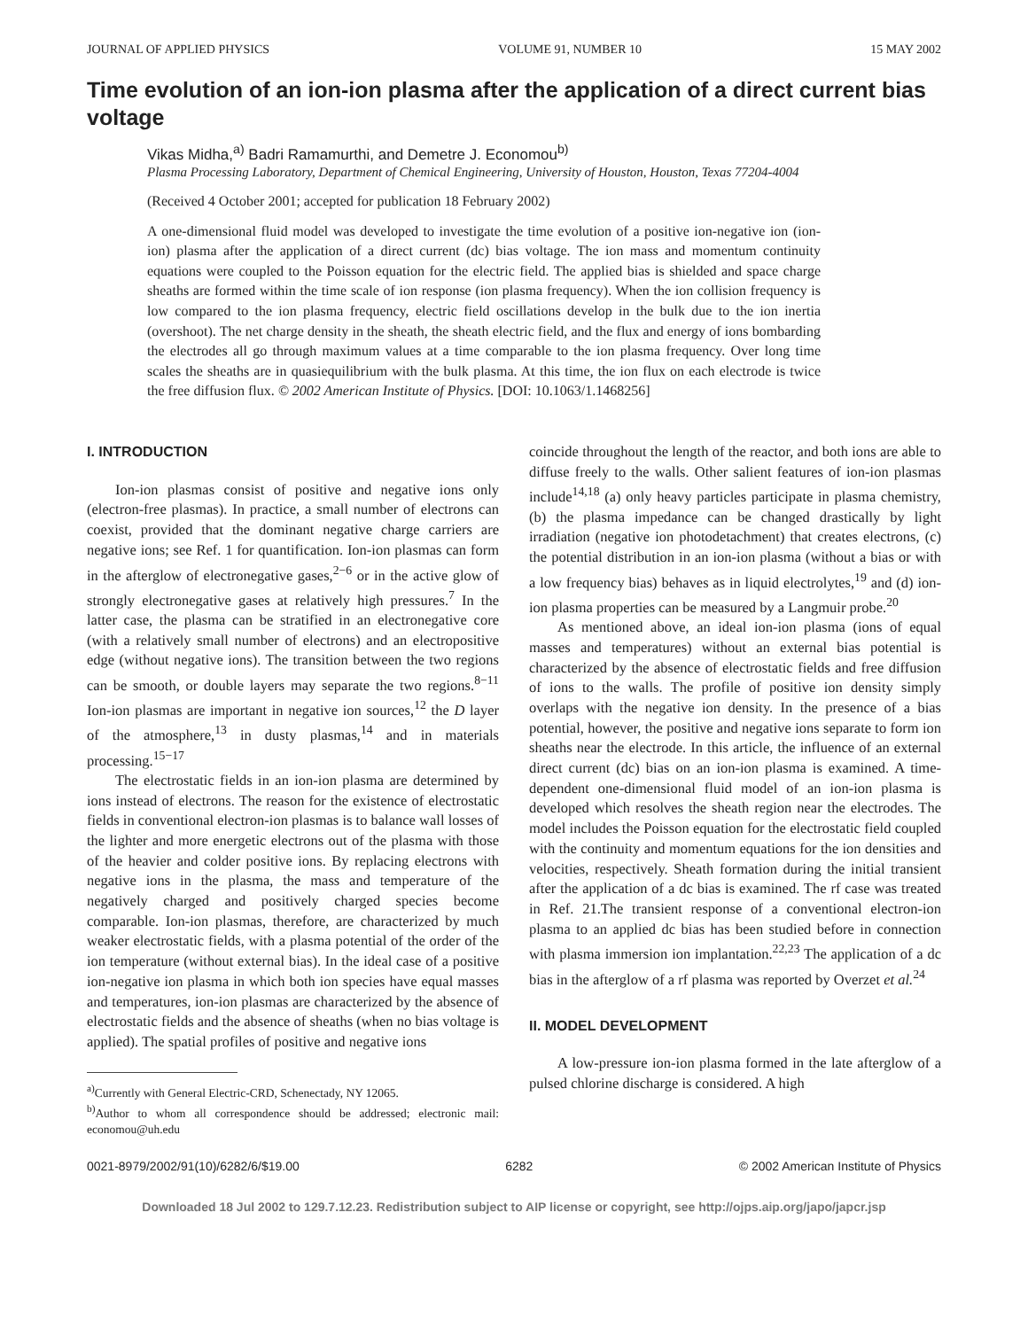JOURNAL OF APPLIED PHYSICS VOLUME 91, NUMBER 10 15 MAY 2002
Time evolution of an ion-ion plasma after the application of a direct current bias voltage
Vikas Midha,<sup>a)</sup> Badri Ramamurthi, and Demetre J. Economou<sup>b)</sup>
Plasma Processing Laboratory, Department of Chemical Engineering, University of Houston, Houston, Texas 77204-4004
(Received 4 October 2001; accepted for publication 18 February 2002)
A one-dimensional fluid model was developed to investigate the time evolution of a positive ion-negative ion (ion-ion) plasma after the application of a direct current (dc) bias voltage. The ion mass and momentum continuity equations were coupled to the Poisson equation for the electric field. The applied bias is shielded and space charge sheaths are formed within the time scale of ion response (ion plasma frequency). When the ion collision frequency is low compared to the ion plasma frequency, electric field oscillations develop in the bulk due to the ion inertia (overshoot). The net charge density in the sheath, the sheath electric field, and the flux and energy of ions bombarding the electrodes all go through maximum values at a time comparable to the ion plasma frequency. Over long time scales the sheaths are in quasiequilibrium with the bulk plasma. At this time, the ion flux on each electrode is twice the free diffusion flux. © 2002 American Institute of Physics. [DOI: 10.1063/1.1468256]
I. INTRODUCTION
Ion-ion plasmas consist of positive and negative ions only (electron-free plasmas). In practice, a small number of electrons can coexist, provided that the dominant negative charge carriers are negative ions; see Ref. 1 for quantification. Ion-ion plasmas can form in the afterglow of electronegative gases,<sup>2−6</sup> or in the active glow of strongly electronegative gases at relatively high pressures.<sup>7</sup> In the latter case, the plasma can be stratified in an electronegative core (with a relatively small number of electrons) and an electropositive edge (without negative ions). The transition between the two regions can be smooth, or double layers may separate the two regions.<sup>8−11</sup> Ion-ion plasmas are important in negative ion sources,<sup>12</sup> the D layer of the atmosphere,<sup>13</sup> in dusty plasmas,<sup>14</sup> and in materials processing.<sup>15−17</sup>
The electrostatic fields in an ion-ion plasma are determined by ions instead of electrons. The reason for the existence of electrostatic fields in conventional electron-ion plasmas is to balance wall losses of the lighter and more energetic electrons out of the plasma with those of the heavier and colder positive ions. By replacing electrons with negative ions in the plasma, the mass and temperature of the negatively charged and positively charged species become comparable. Ion-ion plasmas, therefore, are characterized by much weaker electrostatic fields, with a plasma potential of the order of the ion temperature (without external bias). In the ideal case of a positive ion-negative ion plasma in which both ion species have equal masses and temperatures, ion-ion plasmas are characterized by the absence of electrostatic fields and the absence of sheaths (when no bias voltage is applied). The spatial profiles of positive and negative ions
<sup>a)</sup> Currently with General Electric-CRD, Schenectady, NY 12065.
<sup>b)</sup> Author to whom all correspondence should be addressed; electronic mail: economou@uh.edu
coincide throughout the length of the reactor, and both ions are able to diffuse freely to the walls. Other salient features of ion-ion plasmas include<sup>14,18</sup> (a) only heavy particles participate in plasma chemistry, (b) the plasma impedance can be changed drastically by light irradiation (negative ion photodetachment) that creates electrons, (c) the potential distribution in an ion-ion plasma (without a bias or with a low frequency bias) behaves as in liquid electrolytes,<sup>19</sup> and (d) ion-ion plasma properties can be measured by a Langmuir probe.<sup>20</sup>
As mentioned above, an ideal ion-ion plasma (ions of equal masses and temperatures) without an external bias potential is characterized by the absence of electrostatic fields and free diffusion of ions to the walls. The profile of positive ion density simply overlaps with the negative ion density. In the presence of a bias potential, however, the positive and negative ions separate to form ion sheaths near the electrode. In this article, the influence of an external direct current (dc) bias on an ion-ion plasma is examined. A time-dependent one-dimensional fluid model of an ion-ion plasma is developed which resolves the sheath region near the electrodes. The model includes the Poisson equation for the electrostatic field coupled with the continuity and momentum equations for the ion densities and velocities, respectively. Sheath formation during the initial transient after the application of a dc bias is examined. The rf case was treated in Ref. 21.The transient response of a conventional electron-ion plasma to an applied dc bias has been studied before in connection with plasma immersion ion implantation.<sup>22,23</sup> The application of a dc bias in the afterglow of a rf plasma was reported by Overzet et al.<sup>24</sup>
II. MODEL DEVELOPMENT
A low-pressure ion-ion plasma formed in the late afterglow of a pulsed chlorine discharge is considered. A high
0021-8979/2002/91(10)/6282/6/$19.00 6282 © 2002 American Institute of Physics
Downloaded 18 Jul 2002 to 129.7.12.23. Redistribution subject to AIP license or copyright, see http://ojps.aip.org/japo/japcr.jsp